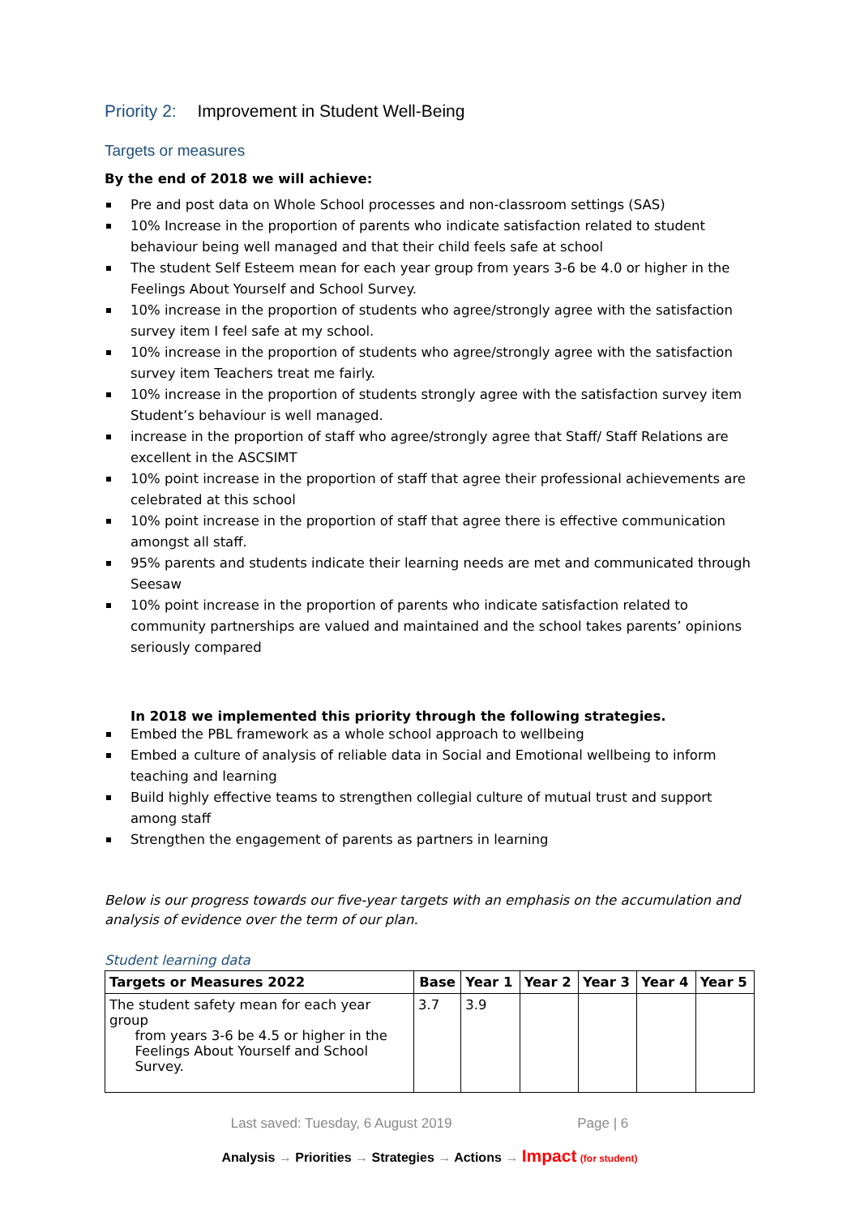Priority 2: Improvement in Student Well-Being
Targets or measures
By the end of 2018 we will achieve:
Pre and post data on Whole School processes and non-classroom settings (SAS)
10% Increase in the proportion of parents who indicate satisfaction related to student behaviour being well managed and that their child feels safe at school
The student Self Esteem mean for each year group from years 3-6 be 4.0 or higher in the Feelings About Yourself and School Survey.
10% increase in the proportion of students who agree/strongly agree with the satisfaction survey item I feel safe at my school.
10% increase in the proportion of students who agree/strongly agree with the satisfaction survey item Teachers treat me fairly.
10% increase in the proportion of students strongly agree with the satisfaction survey item Student’s behaviour is well managed.
increase in the proportion of staff who agree/strongly agree that Staff/ Staff Relations are excellent in the ASCSIMT
10% point increase in the proportion of staff that agree their professional achievements are celebrated at this school
10% point increase in the proportion of staff that agree there is effective communication amongst all staff.
95% parents and students indicate their learning needs are met and communicated through Seesaw
10% point increase in the proportion of parents who indicate satisfaction related to community partnerships are valued and maintained and the school takes parents’ opinions seriously compared
In 2018 we implemented this priority through the following strategies.
Embed the PBL framework as a whole school approach to wellbeing
Embed a culture of analysis of reliable data in Social and Emotional wellbeing to inform teaching and learning
Build highly effective teams to strengthen collegial culture of mutual trust and support among staff
Strengthen the engagement of parents as partners in learning
Below is our progress towards our five-year targets with an emphasis on the accumulation and analysis of evidence over the term of our plan.
Student learning data
| Targets or Measures 2022 | Base | Year 1 | Year 2 | Year 3 | Year 4 | Year 5 |
| --- | --- | --- | --- | --- | --- | --- |
| The student safety mean for each year group from years 3-6 be 4.5 or higher in the Feelings About Yourself and School Survey. | 3.7 | 3.9 | | | | |
Last saved: Tuesday, 6 August 2019 Page | 6
Analysis → Priorities → Strategies → Actions → Impact (for student)